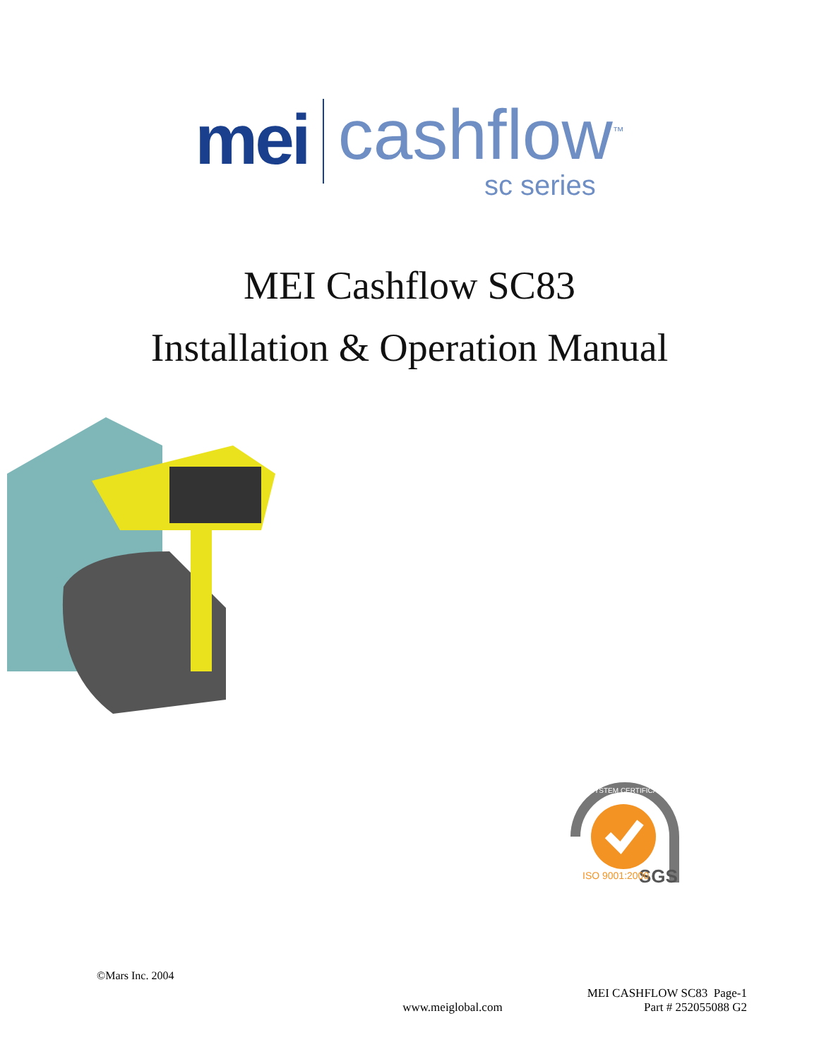mei
cashflow<sup>™</sup>
sc series
MEI Cashflow SC83
Installation & Operation Manual
SGS
ISO 9001:2000
SYSTEM CERTIFICATION
©Mars Inc. 2004
www.meiglobal.com
MEI CASHFLOW SC83 Page-1
Part # 252055088 G2